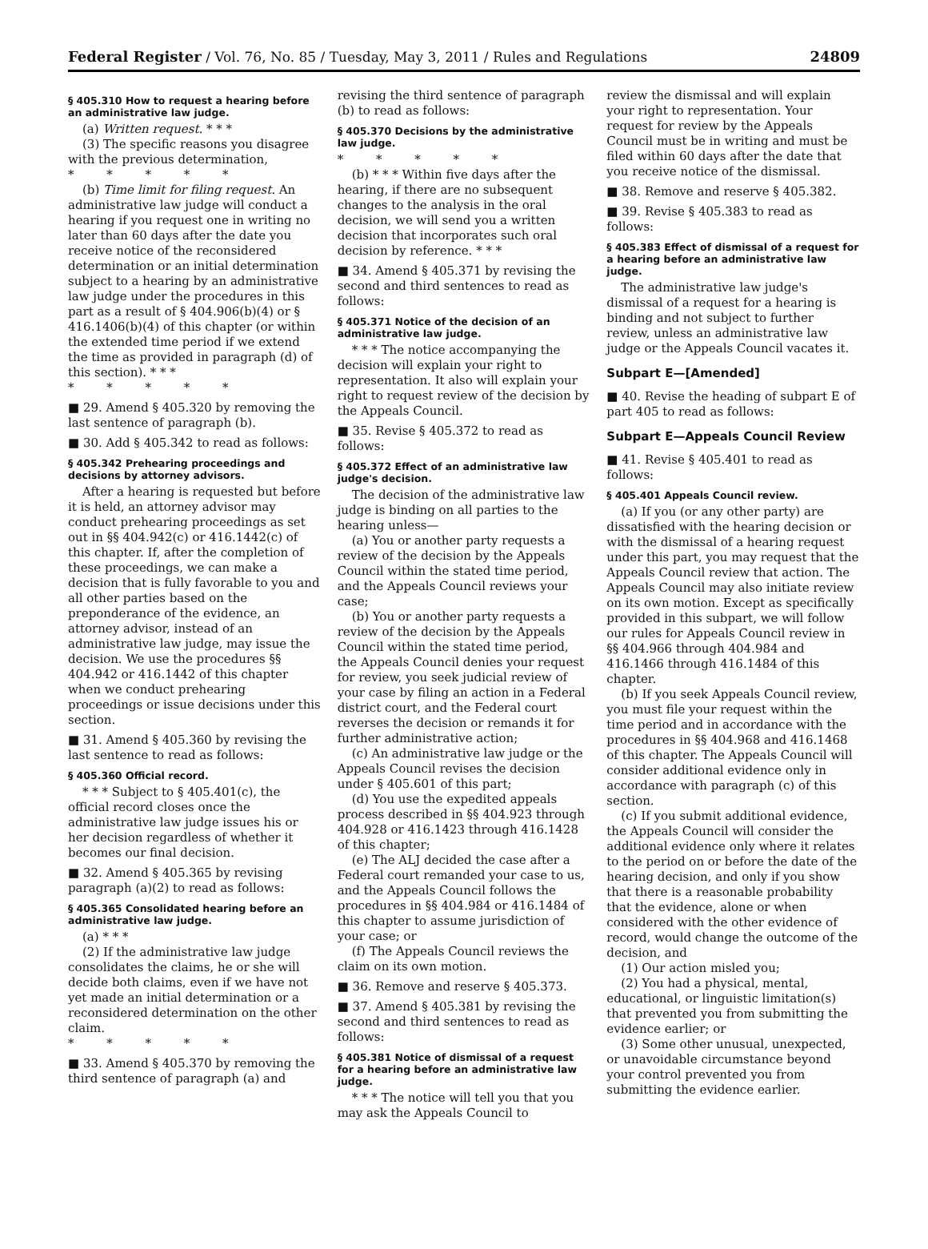Federal Register / Vol. 76, No. 85 / Tuesday, May 3, 2011 / Rules and Regulations 24809
§ 405.310 How to request a hearing before an administrative law judge.
(a) Written request. * * *
(3) The specific reasons you disagree with the previous determination,
* * * * *
(b) Time limit for filing request. An administrative law judge will conduct a hearing if you request one in writing no later than 60 days after the date you receive notice of the reconsidered determination or an initial determination subject to a hearing by an administrative law judge under the procedures in this part as a result of § 404.906(b)(4) or § 416.1406(b)(4) of this chapter (or within the extended time period if we extend the time as provided in paragraph (d) of this section). * * *
* * * * *
■ 29. Amend § 405.320 by removing the last sentence of paragraph (b).
■ 30. Add § 405.342 to read as follows:
§ 405.342 Prehearing proceedings and decisions by attorney advisors.
After a hearing is requested but before it is held, an attorney advisor may conduct prehearing proceedings as set out in §§ 404.942(c) or 416.1442(c) of this chapter. If, after the completion of these proceedings, we can make a decision that is fully favorable to you and all other parties based on the preponderance of the evidence, an attorney advisor, instead of an administrative law judge, may issue the decision. We use the procedures §§ 404.942 or 416.1442 of this chapter when we conduct prehearing proceedings or issue decisions under this section.
■ 31. Amend § 405.360 by revising the last sentence to read as follows:
§ 405.360 Official record.
* * * Subject to § 405.401(c), the official record closes once the administrative law judge issues his or her decision regardless of whether it becomes our final decision.
■ 32. Amend § 405.365 by revising paragraph (a)(2) to read as follows:
§ 405.365 Consolidated hearing before an administrative law judge.
(a) * * *
(2) If the administrative law judge consolidates the claims, he or she will decide both claims, even if we have not yet made an initial determination or a reconsidered determination on the other claim.
* * * * *
■ 33. Amend § 405.370 by removing the third sentence of paragraph (a) and
revising the third sentence of paragraph (b) to read as follows:
§ 405.370 Decisions by the administrative law judge.
* * * * *
(b) * * * Within five days after the hearing, if there are no subsequent changes to the analysis in the oral decision, we will send you a written decision that incorporates such oral decision by reference. * * *
■ 34. Amend § 405.371 by revising the second and third sentences to read as follows:
§ 405.371 Notice of the decision of an administrative law judge.
* * * The notice accompanying the decision will explain your right to representation. It also will explain your right to request review of the decision by the Appeals Council.
■ 35. Revise § 405.372 to read as follows:
§ 405.372 Effect of an administrative law judge's decision.
The decision of the administrative law judge is binding on all parties to the hearing unless—
(a) You or another party requests a review of the decision by the Appeals Council within the stated time period, and the Appeals Council reviews your case;
(b) You or another party requests a review of the decision by the Appeals Council within the stated time period, the Appeals Council denies your request for review, you seek judicial review of your case by filing an action in a Federal district court, and the Federal court reverses the decision or remands it for further administrative action;
(c) An administrative law judge or the Appeals Council revises the decision under § 405.601 of this part;
(d) You use the expedited appeals process described in §§ 404.923 through 404.928 or 416.1423 through 416.1428 of this chapter;
(e) The ALJ decided the case after a Federal court remanded your case to us, and the Appeals Council follows the procedures in §§ 404.984 or 416.1484 of this chapter to assume jurisdiction of your case; or
(f) The Appeals Council reviews the claim on its own motion.
■ 36. Remove and reserve § 405.373.
■ 37. Amend § 405.381 by revising the second and third sentences to read as follows:
§ 405.381 Notice of dismissal of a request for a hearing before an administrative law judge.
* * * The notice will tell you that you may ask the Appeals Council to
review the dismissal and will explain your right to representation. Your request for review by the Appeals Council must be in writing and must be filed within 60 days after the date that you receive notice of the dismissal.
■ 38. Remove and reserve § 405.382.
■ 39. Revise § 405.383 to read as follows:
§ 405.383 Effect of dismissal of a request for a hearing before an administrative law judge.
The administrative law judge's dismissal of a request for a hearing is binding and not subject to further review, unless an administrative law judge or the Appeals Council vacates it.
Subpart E—[Amended]
■ 40. Revise the heading of subpart E of part 405 to read as follows:
Subpart E—Appeals Council Review
■ 41. Revise § 405.401 to read as follows:
§ 405.401 Appeals Council review.
(a) If you (or any other party) are dissatisfied with the hearing decision or with the dismissal of a hearing request under this part, you may request that the Appeals Council review that action. The Appeals Council may also initiate review on its own motion. Except as specifically provided in this subpart, we will follow our rules for Appeals Council review in §§ 404.966 through 404.984 and 416.1466 through 416.1484 of this chapter.
(b) If you seek Appeals Council review, you must file your request within the time period and in accordance with the procedures in §§ 404.968 and 416.1468 of this chapter. The Appeals Council will consider additional evidence only in accordance with paragraph (c) of this section.
(c) If you submit additional evidence, the Appeals Council will consider the additional evidence only where it relates to the period on or before the date of the hearing decision, and only if you show that there is a reasonable probability that the evidence, alone or when considered with the other evidence of record, would change the outcome of the decision, and
(1) Our action misled you;
(2) You had a physical, mental, educational, or linguistic limitation(s) that prevented you from submitting the evidence earlier; or
(3) Some other unusual, unexpected, or unavoidable circumstance beyond your control prevented you from submitting the evidence earlier.